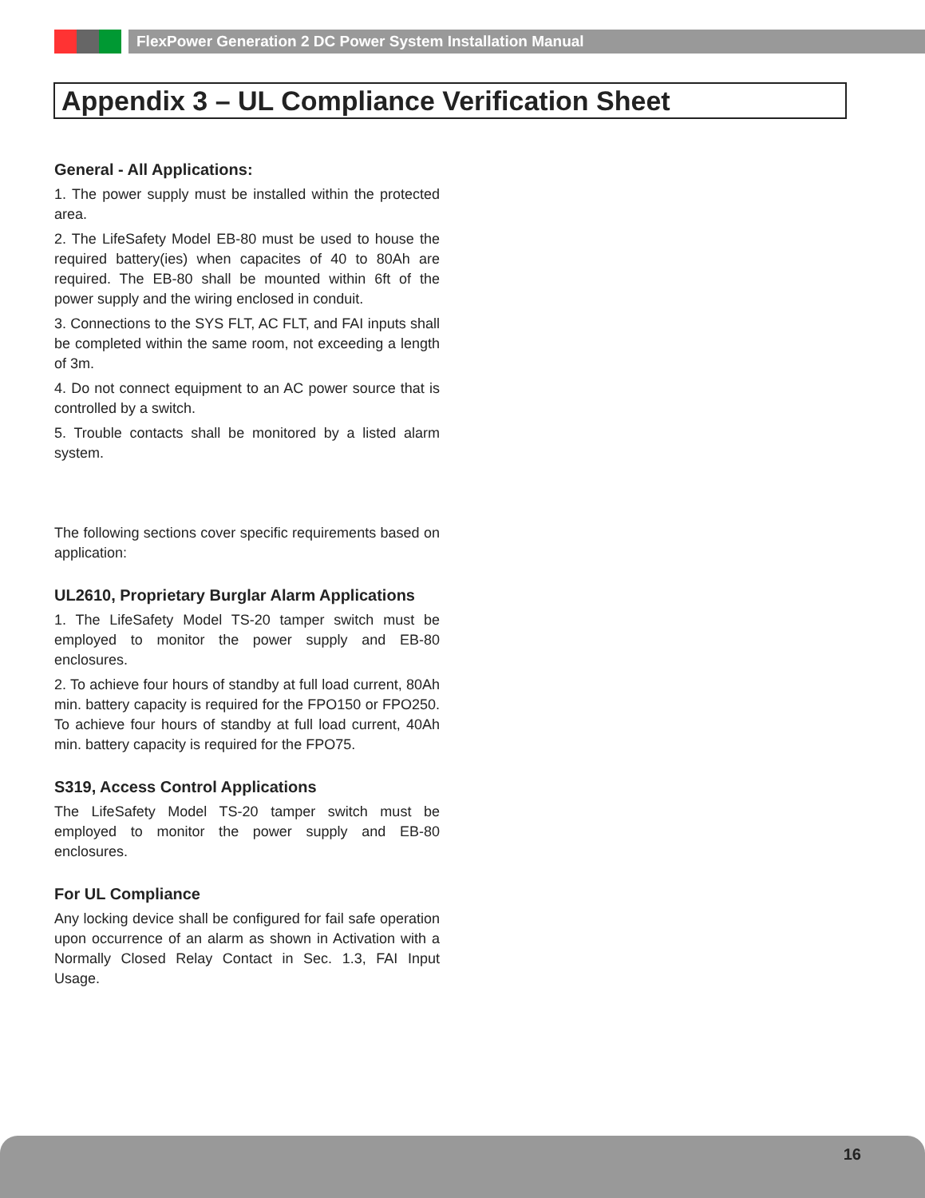FlexPower Generation 2 DC Power System Installation Manual
Appendix 3 – UL Compliance Verification Sheet
General - All Applications:
1. The power supply must be installed within the protected area.
2. The LifeSafety Model EB-80 must be used to house the required battery(ies) when capacites of 40 to 80Ah are required. The EB-80 shall be mounted within 6ft of the power supply and the wiring enclosed in conduit.
3. Connections to the SYS FLT, AC FLT, and FAI inputs shall be completed within the same room, not exceeding a length of 3m.
4. Do not connect equipment to an AC power source that is controlled by a switch.
5. Trouble contacts shall be monitored by a listed alarm system.
The following sections cover specific requirements based on application:
UL2610, Proprietary Burglar Alarm Applications
1. The LifeSafety Model TS-20 tamper switch must be employed to monitor the power supply and EB-80 enclosures.
2. To achieve four hours of standby at full load current, 80Ah min. battery capacity is required for the FPO150 or FPO250. To achieve four hours of standby at full load current, 40Ah min. battery capacity is required for the FPO75.
S319, Access Control Applications
The LifeSafety Model TS-20 tamper switch must be employed to monitor the power supply and EB-80 enclosures.
For UL Compliance
Any locking device shall be configured for fail safe operation upon occurrence of an alarm as shown in Activation with a Normally Closed Relay Contact in Sec. 1.3, FAI Input Usage.
16